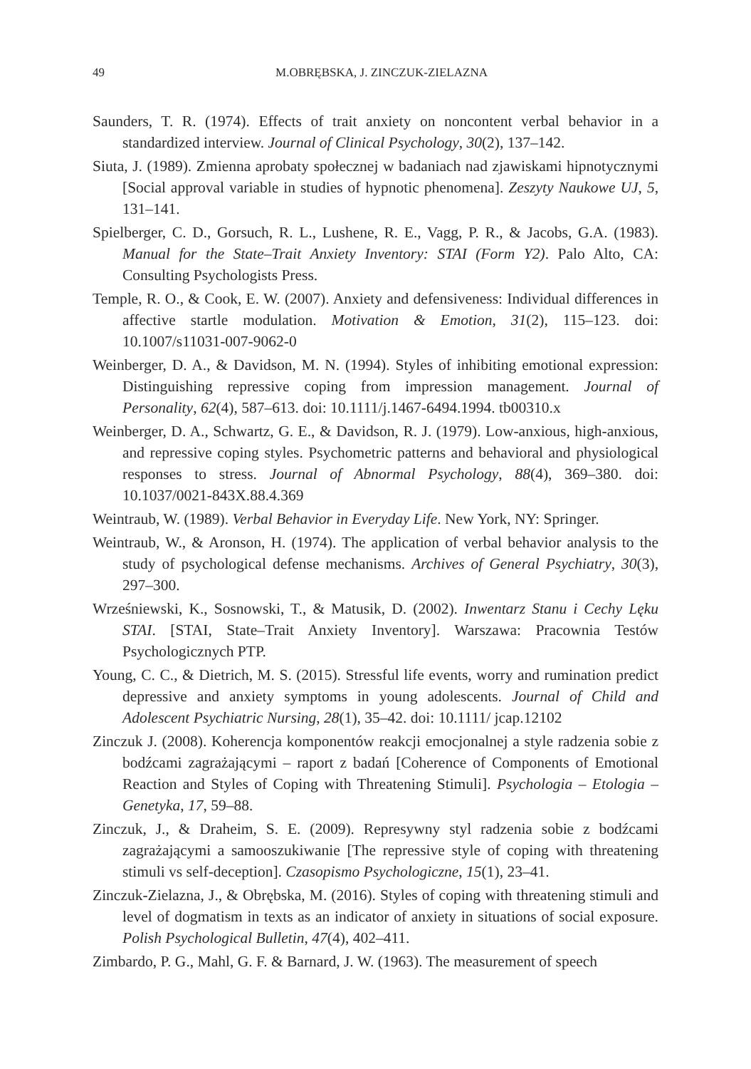49
M.OBRĘBSKA, J. ZINCZUK-ZIELAZNA
Saunders, T. R. (1974). Effects of trait anxiety on noncontent verbal behavior in a standardized interview. Journal of Clinical Psychology, 30(2), 137–142.
Siuta, J. (1989). Zmienna aprobaty społecznej w badaniach nad zjawiskami hipnotycznymi [Social approval variable in studies of hypnotic phenomena]. Zeszyty Naukowe UJ, 5, 131–141.
Spielberger, C. D., Gorsuch, R. L., Lushene, R. E., Vagg, P. R., & Jacobs, G.A. (1983). Manual for the State–Trait Anxiety Inventory: STAI (Form Y2). Palo Alto, CA: Consulting Psychologists Press.
Temple, R. O., & Cook, E. W. (2007). Anxiety and defensiveness: Individual differences in affective startle modulation. Motivation & Emotion, 31(2), 115–123. doi: 10.1007/s11031-007-9062-0
Weinberger, D. A., & Davidson, M. N. (1994). Styles of inhibiting emotional expression: Distinguishing repressive coping from impression management. Journal of Personality, 62(4), 587–613. doi: 10.1111/j.1467-6494.1994. tb00310.x
Weinberger, D. A., Schwartz, G. E., & Davidson, R. J. (1979). Low-anxious, high-anxious, and repressive coping styles. Psychometric patterns and behavioral and physiological responses to stress. Journal of Abnormal Psychology, 88(4), 369–380. doi: 10.1037/0021-843X.88.4.369
Weintraub, W. (1989). Verbal Behavior in Everyday Life. New York, NY: Springer.
Weintraub, W., & Aronson, H. (1974). The application of verbal behavior analysis to the study of psychological defense mechanisms. Archives of General Psychiatry, 30(3), 297–300.
Wrześniewski, K., Sosnowski, T., & Matusik, D. (2002). Inwentarz Stanu i Cechy Lęku STAI. [STAI, State–Trait Anxiety Inventory]. Warszawa: Pracownia Testów Psychologicznych PTP.
Young, C. C., & Dietrich, M. S. (2015). Stressful life events, worry and rumination predict depressive and anxiety symptoms in young adolescents. Journal of Child and Adolescent Psychiatric Nursing, 28(1), 35–42. doi: 10.1111/ jcap.12102
Zinczuk J. (2008). Koherencja komponentów reakcji emocjonalnej a style radzenia sobie z bodźcami zagrażającymi – raport z badań [Coherence of Components of Emotional Reaction and Styles of Coping with Threatening Stimuli]. Psychologia – Etologia – Genetyka, 17, 59–88.
Zinczuk, J., & Draheim, S. E. (2009). Represywny styl radzenia sobie z bodźcami zagrażającymi a samooszukiwanie [The repressive style of coping with threatening stimuli vs self-deception]. Czasopismo Psychologiczne, 15(1), 23–41.
Zinczuk-Zielazna, J., & Obrębska, M. (2016). Styles of coping with threatening stimuli and level of dogmatism in texts as an indicator of anxiety in situations of social exposure. Polish Psychological Bulletin, 47(4), 402–411.
Zimbardo, P. G., Mahl, G. F. & Barnard, J. W. (1963). The measurement of speech